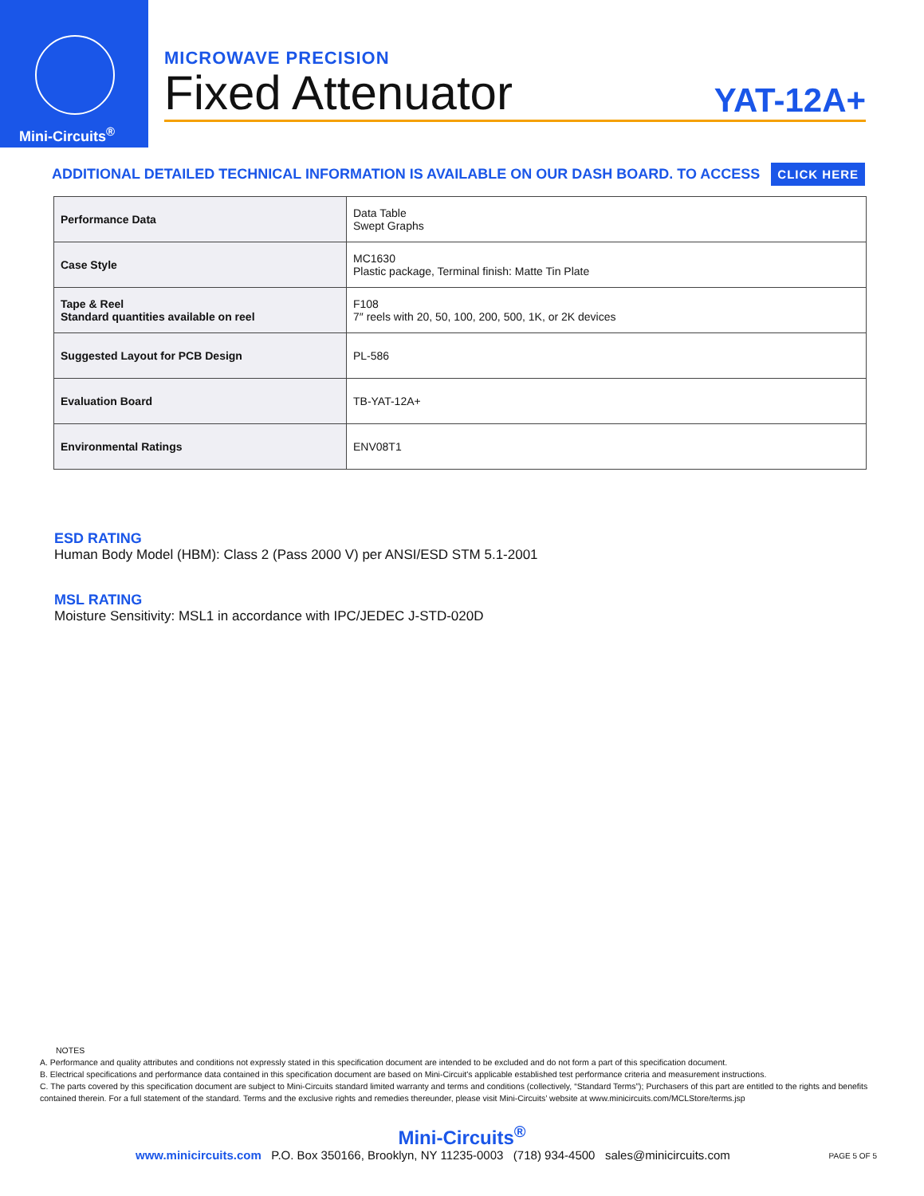Mini-Circuits<sup>®</sup>
MICROWAVE PRECISION
Fixed Attenuator
YAT-12A+
ADDITIONAL DETAILED TECHNICAL INFORMATION IS AVAILABLE ON OUR DASH BOARD. TO ACCESS CLICK HERE
| Performance Data | Data Table Swept Graphs |
| Case Style | MC1630 Plastic package, Terminal finish: Matte Tin Plate |
| Tape & Reel Standard quantities available on reel | F108 7″ reels with 20, 50, 100, 200, 500, 1K, or 2K devices |
| Suggested Layout for PCB Design | PL-586 |
| Evaluation Board | TB-YAT-12A+ |
| Environmental Ratings | ENV08T1 |
ESD RATING
Human Body Model (HBM): Class 2 (Pass 2000 V) per ANSI/ESD STM 5.1-2001
MSL RATING
Moisture Sensitivity: MSL1 in accordance with IPC/JEDEC J-STD-020D
NOTES
A. Performance and quality attributes and conditions not expressly stated in this specification document are intended to be excluded and do not form a part of this specification document.
B. Electrical specifications and performance data contained in this specification document are based on Mini-Circuit's applicable established test performance criteria and measurement instructions.
C. The parts covered by this specification document are subject to Mini-Circuits standard limited warranty and terms and conditions (collectively, “Standard Terms”); Purchasers of this part are entitled to the rights and benefits contained therein. For a full statement of the standard. Terms and the exclusive rights and remedies thereunder, please visit Mini-Circuits’ website at www.minicircuits.com/MCLStore/terms.jsp
Mini-Circuits<sup>®</sup>
www.minicircuits.com P.O. Box 350166, Brooklyn, NY 11235-0003 (718) 934-4500 sales@minicircuits.com PAGE 5 OF 5